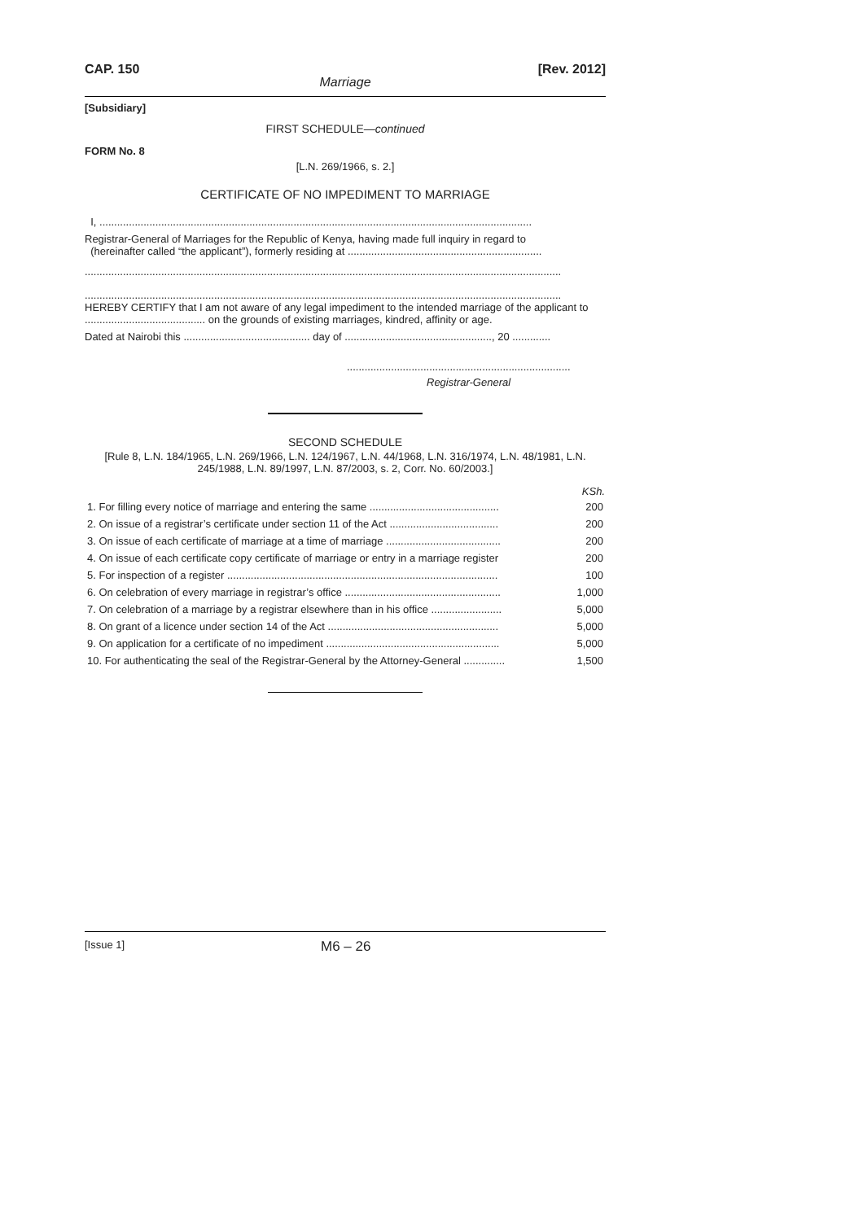CAP. 150 [Rev. 2012]
Marriage
[Subsidiary]
FIRST SCHEDULE—continued
FORM No. 8
[L.N. 269/1966, s. 2.]
CERTIFICATE OF NO IMPEDIMENT TO MARRIAGE
I, ...................................................................................................................................................
Registrar-General of Marriages for the Republic of Kenya, having made full inquiry in regard to
(hereinafter called “the applicant”), formerly residing at ..................................................................
..................................................................................................................................................................
..................................................................................................................................................................
HEREBY CERTIFY that I am not aware of any legal impediment to the intended marriage of the applicant to ......................................... on the grounds of existing marriages, kindred, affinity or age.
Dated at Nairobi this ........................................... day of .................................................., 20 .............
............................................................................
Registrar-General
SECOND SCHEDULE
[Rule 8, L.N. 184/1965, L.N. 269/1966, L.N. 124/1967, L.N. 44/1968, L.N. 316/1974, L.N. 48/1981, L.N. 245/1988, L.N. 89/1997, L.N. 87/2003, s. 2, Corr. No. 60/2003.]
| | KSh. |
| --- | --- |
| 1. For filling every notice of marriage and entering the same ............................................ | 200 |
| 2. On issue of a registrar’s certificate under section 11 of the Act ..................................... | 200 |
| 3. On issue of each certificate of marriage at a time of marriage ....................................... | 200 |
| 4. On issue of each certificate copy certificate of marriage or entry in a marriage register | 200 |
| 5. For inspection of a register ............................................................................................ | 100 |
| 6. On celebration of every marriage in registrar’s office ..................................................... | 1,000 |
| 7. On celebration of a marriage by a registrar elsewhere than in his office ........................ | 5,000 |
| 8. On grant of a licence under section 14 of the Act .......................................................... | 5,000 |
| 9. On application for a certificate of no impediment ........................................................... | 5,000 |
| 10. For authenticating the seal of the Registrar-General by the Attorney-General .............. | 1,500 |
[Issue 1] M6 – 26